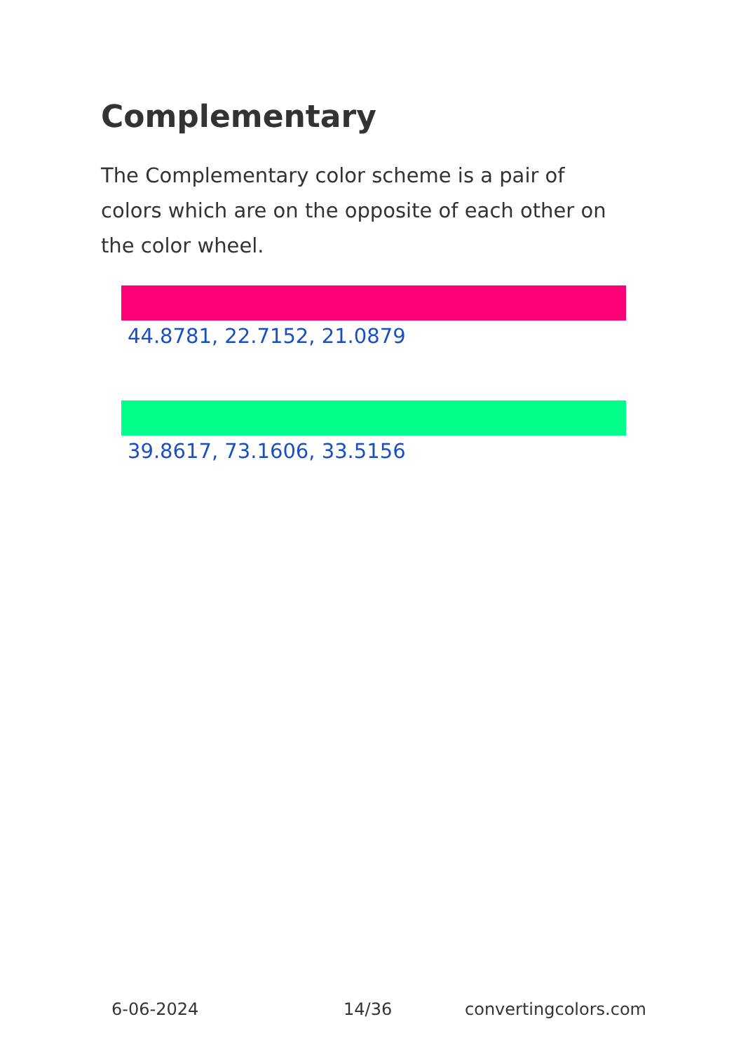Complementary
The Complementary color scheme is a pair of colors which are on the opposite of each other on the color wheel.
44.8781, 22.7152, 21.0879
39.8617, 73.1606, 33.5156
6-06-2024 14/36 convertingcolors.com